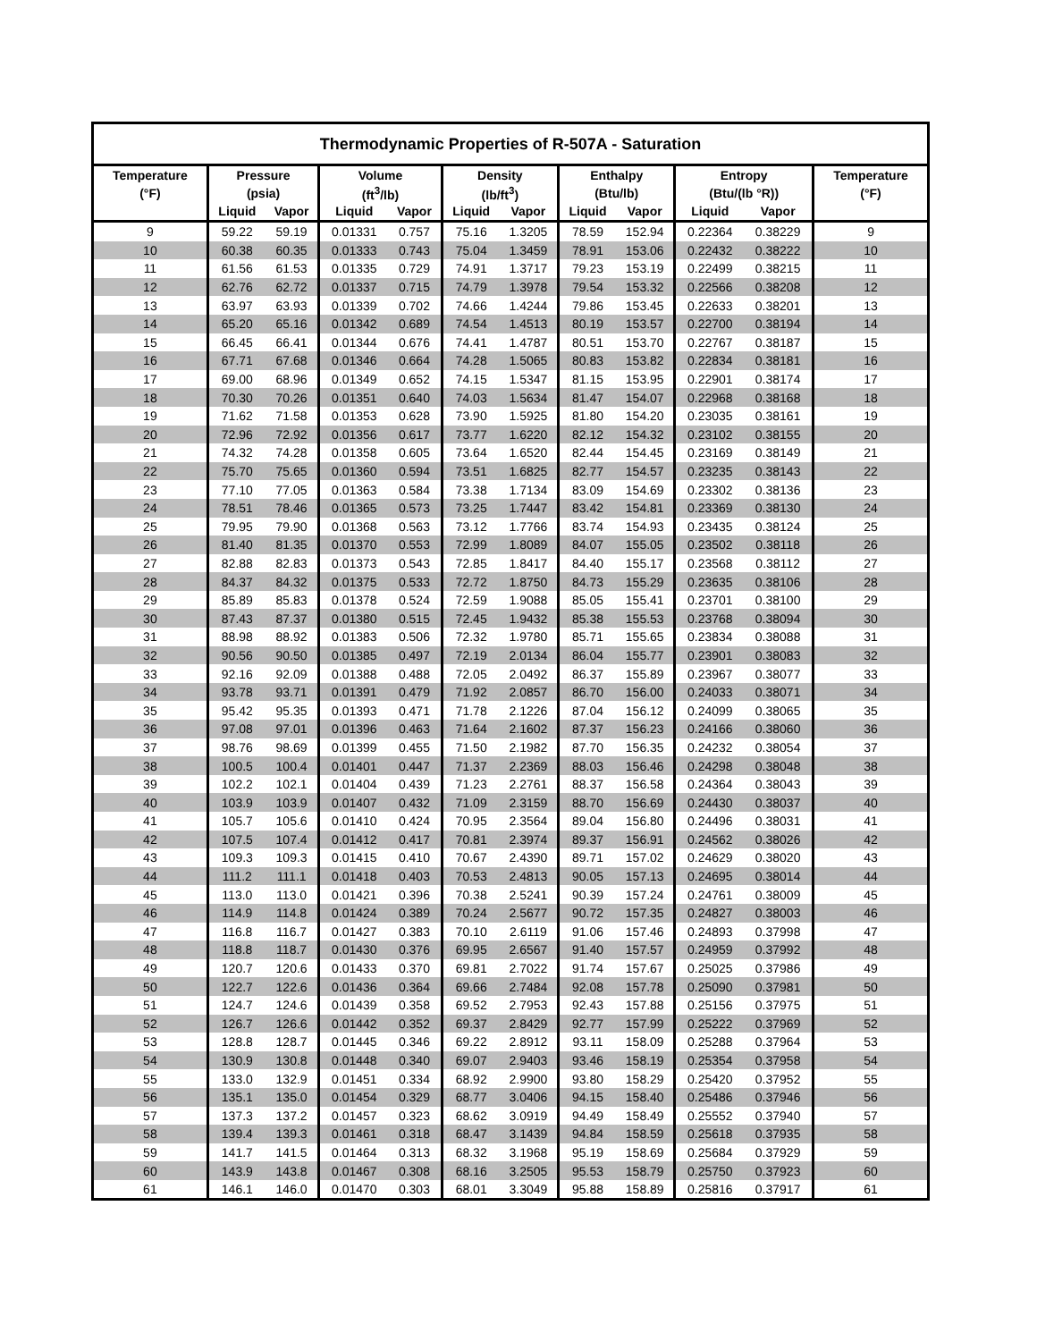| Thermodynamic Properties of R-507A - Saturation | | | | | | | | | | | |
| --- | --- | --- | --- | --- | --- | --- | --- | --- | --- | --- | --- |
| Temperature | Pressure | | Volume | | Density | | Enthalpy | | Entropy | | Temperature |
| (°F) | (psia) | | (ft<sup>3</sup>/lb) | | (lb/ft<sup>3</sup>) | | (Btu/lb) | | (Btu/(lb °R)) | | (°F) |
| | Liquid | Vapor | Liquid | Vapor | Liquid | Vapor | Liquid | Vapor | Liquid | Vapor | |
| 9 | 59.22 | 59.19 | 0.01331 | 0.757 | 75.16 | 1.3205 | 78.59 | 152.94 | 0.22364 | 0.38229 | 9 |
| 10 | 60.38 | 60.35 | 0.01333 | 0.743 | 75.04 | 1.3459 | 78.91 | 153.06 | 0.22432 | 0.38222 | 10 |
| 11 | 61.56 | 61.53 | 0.01335 | 0.729 | 74.91 | 1.3717 | 79.23 | 153.19 | 0.22499 | 0.38215 | 11 |
| 12 | 62.76 | 62.72 | 0.01337 | 0.715 | 74.79 | 1.3978 | 79.54 | 153.32 | 0.22566 | 0.38208 | 12 |
| 13 | 63.97 | 63.93 | 0.01339 | 0.702 | 74.66 | 1.4244 | 79.86 | 153.45 | 0.22633 | 0.38201 | 13 |
| 14 | 65.20 | 65.16 | 0.01342 | 0.689 | 74.54 | 1.4513 | 80.19 | 153.57 | 0.22700 | 0.38194 | 14 |
| 15 | 66.45 | 66.41 | 0.01344 | 0.676 | 74.41 | 1.4787 | 80.51 | 153.70 | 0.22767 | 0.38187 | 15 |
| 16 | 67.71 | 67.68 | 0.01346 | 0.664 | 74.28 | 1.5065 | 80.83 | 153.82 | 0.22834 | 0.38181 | 16 |
| 17 | 69.00 | 68.96 | 0.01349 | 0.652 | 74.15 | 1.5347 | 81.15 | 153.95 | 0.22901 | 0.38174 | 17 |
| 18 | 70.30 | 70.26 | 0.01351 | 0.640 | 74.03 | 1.5634 | 81.47 | 154.07 | 0.22968 | 0.38168 | 18 |
| 19 | 71.62 | 71.58 | 0.01353 | 0.628 | 73.90 | 1.5925 | 81.80 | 154.20 | 0.23035 | 0.38161 | 19 |
| 20 | 72.96 | 72.92 | 0.01356 | 0.617 | 73.77 | 1.6220 | 82.12 | 154.32 | 0.23102 | 0.38155 | 20 |
| 21 | 74.32 | 74.28 | 0.01358 | 0.605 | 73.64 | 1.6520 | 82.44 | 154.45 | 0.23169 | 0.38149 | 21 |
| 22 | 75.70 | 75.65 | 0.01360 | 0.594 | 73.51 | 1.6825 | 82.77 | 154.57 | 0.23235 | 0.38143 | 22 |
| 23 | 77.10 | 77.05 | 0.01363 | 0.584 | 73.38 | 1.7134 | 83.09 | 154.69 | 0.23302 | 0.38136 | 23 |
| 24 | 78.51 | 78.46 | 0.01365 | 0.573 | 73.25 | 1.7447 | 83.42 | 154.81 | 0.23369 | 0.38130 | 24 |
| 25 | 79.95 | 79.90 | 0.01368 | 0.563 | 73.12 | 1.7766 | 83.74 | 154.93 | 0.23435 | 0.38124 | 25 |
| 26 | 81.40 | 81.35 | 0.01370 | 0.553 | 72.99 | 1.8089 | 84.07 | 155.05 | 0.23502 | 0.38118 | 26 |
| 27 | 82.88 | 82.83 | 0.01373 | 0.543 | 72.85 | 1.8417 | 84.40 | 155.17 | 0.23568 | 0.38112 | 27 |
| 28 | 84.37 | 84.32 | 0.01375 | 0.533 | 72.72 | 1.8750 | 84.73 | 155.29 | 0.23635 | 0.38106 | 28 |
| 29 | 85.89 | 85.83 | 0.01378 | 0.524 | 72.59 | 1.9088 | 85.05 | 155.41 | 0.23701 | 0.38100 | 29 |
| 30 | 87.43 | 87.37 | 0.01380 | 0.515 | 72.45 | 1.9432 | 85.38 | 155.53 | 0.23768 | 0.38094 | 30 |
| 31 | 88.98 | 88.92 | 0.01383 | 0.506 | 72.32 | 1.9780 | 85.71 | 155.65 | 0.23834 | 0.38088 | 31 |
| 32 | 90.56 | 90.50 | 0.01385 | 0.497 | 72.19 | 2.0134 | 86.04 | 155.77 | 0.23901 | 0.38083 | 32 |
| 33 | 92.16 | 92.09 | 0.01388 | 0.488 | 72.05 | 2.0492 | 86.37 | 155.89 | 0.23967 | 0.38077 | 33 |
| 34 | 93.78 | 93.71 | 0.01391 | 0.479 | 71.92 | 2.0857 | 86.70 | 156.00 | 0.24033 | 0.38071 | 34 |
| 35 | 95.42 | 95.35 | 0.01393 | 0.471 | 71.78 | 2.1226 | 87.04 | 156.12 | 0.24099 | 0.38065 | 35 |
| 36 | 97.08 | 97.01 | 0.01396 | 0.463 | 71.64 | 2.1602 | 87.37 | 156.23 | 0.24166 | 0.38060 | 36 |
| 37 | 98.76 | 98.69 | 0.01399 | 0.455 | 71.50 | 2.1982 | 87.70 | 156.35 | 0.24232 | 0.38054 | 37 |
| 38 | 100.5 | 100.4 | 0.01401 | 0.447 | 71.37 | 2.2369 | 88.03 | 156.46 | 0.24298 | 0.38048 | 38 |
| 39 | 102.2 | 102.1 | 0.01404 | 0.439 | 71.23 | 2.2761 | 88.37 | 156.58 | 0.24364 | 0.38043 | 39 |
| 40 | 103.9 | 103.9 | 0.01407 | 0.432 | 71.09 | 2.3159 | 88.70 | 156.69 | 0.24430 | 0.38037 | 40 |
| 41 | 105.7 | 105.6 | 0.01410 | 0.424 | 70.95 | 2.3564 | 89.04 | 156.80 | 0.24496 | 0.38031 | 41 |
| 42 | 107.5 | 107.4 | 0.01412 | 0.417 | 70.81 | 2.3974 | 89.37 | 156.91 | 0.24562 | 0.38026 | 42 |
| 43 | 109.3 | 109.3 | 0.01415 | 0.410 | 70.67 | 2.4390 | 89.71 | 157.02 | 0.24629 | 0.38020 | 43 |
| 44 | 111.2 | 111.1 | 0.01418 | 0.403 | 70.53 | 2.4813 | 90.05 | 157.13 | 0.24695 | 0.38014 | 44 |
| 45 | 113.0 | 113.0 | 0.01421 | 0.396 | 70.38 | 2.5241 | 90.39 | 157.24 | 0.24761 | 0.38009 | 45 |
| 46 | 114.9 | 114.8 | 0.01424 | 0.389 | 70.24 | 2.5677 | 90.72 | 157.35 | 0.24827 | 0.38003 | 46 |
| 47 | 116.8 | 116.7 | 0.01427 | 0.383 | 70.10 | 2.6119 | 91.06 | 157.46 | 0.24893 | 0.37998 | 47 |
| 48 | 118.8 | 118.7 | 0.01430 | 0.376 | 69.95 | 2.6567 | 91.40 | 157.57 | 0.24959 | 0.37992 | 48 |
| 49 | 120.7 | 120.6 | 0.01433 | 0.370 | 69.81 | 2.7022 | 91.74 | 157.67 | 0.25025 | 0.37986 | 49 |
| 50 | 122.7 | 122.6 | 0.01436 | 0.364 | 69.66 | 2.7484 | 92.08 | 157.78 | 0.25090 | 0.37981 | 50 |
| 51 | 124.7 | 124.6 | 0.01439 | 0.358 | 69.52 | 2.7953 | 92.43 | 157.88 | 0.25156 | 0.37975 | 51 |
| 52 | 126.7 | 126.6 | 0.01442 | 0.352 | 69.37 | 2.8429 | 92.77 | 157.99 | 0.25222 | 0.37969 | 52 |
| 53 | 128.8 | 128.7 | 0.01445 | 0.346 | 69.22 | 2.8912 | 93.11 | 158.09 | 0.25288 | 0.37964 | 53 |
| 54 | 130.9 | 130.8 | 0.01448 | 0.340 | 69.07 | 2.9403 | 93.46 | 158.19 | 0.25354 | 0.37958 | 54 |
| 55 | 133.0 | 132.9 | 0.01451 | 0.334 | 68.92 | 2.9900 | 93.80 | 158.29 | 0.25420 | 0.37952 | 55 |
| 56 | 135.1 | 135.0 | 0.01454 | 0.329 | 68.77 | 3.0406 | 94.15 | 158.40 | 0.25486 | 0.37946 | 56 |
| 57 | 137.3 | 137.2 | 0.01457 | 0.323 | 68.62 | 3.0919 | 94.49 | 158.49 | 0.25552 | 0.37940 | 57 |
| 58 | 139.4 | 139.3 | 0.01461 | 0.318 | 68.47 | 3.1439 | 94.84 | 158.59 | 0.25618 | 0.37935 | 58 |
| 59 | 141.7 | 141.5 | 0.01464 | 0.313 | 68.32 | 3.1968 | 95.19 | 158.69 | 0.25684 | 0.37929 | 59 |
| 60 | 143.9 | 143.8 | 0.01467 | 0.308 | 68.16 | 3.2505 | 95.53 | 158.79 | 0.25750 | 0.37923 | 60 |
| 61 | 146.1 | 146.0 | 0.01470 | 0.303 | 68.01 | 3.3049 | 95.88 | 158.89 | 0.25816 | 0.37917 | 61 |